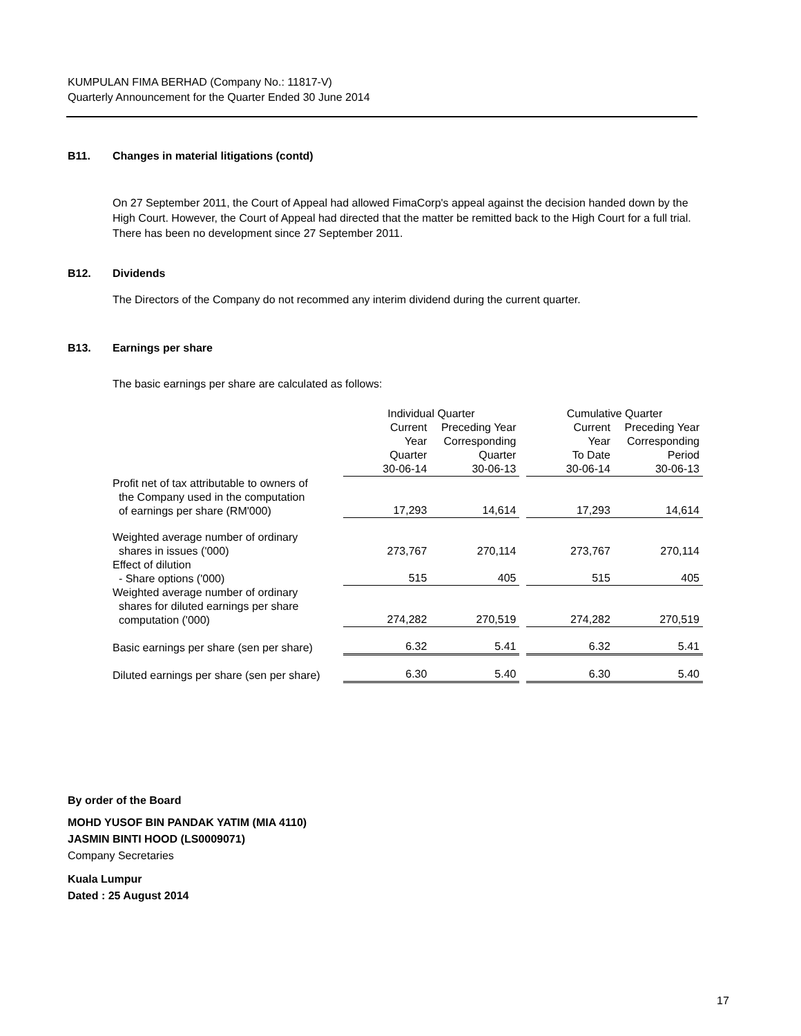KUMPULAN FIMA BERHAD (Company No.: 11817-V)
Quarterly Announcement for the Quarter Ended 30 June 2014
B11. Changes in material litigations (contd)
On 27 September 2011, the Court of Appeal had allowed FimaCorp's appeal against the decision handed down by the High Court. However, the Court of Appeal had directed that the matter be remitted back to the High Court for a full trial. There has been no development since 27 September 2011.
B12. Dividends
The Directors of the Company do not recommed any interim dividend during the current quarter.
B13. Earnings per share
The basic earnings per share are calculated as follows:
| | Individual Quarter | | | Cumulative Quarter | |
| | Current | Preceding Year | | Current | Preceding Year |
| | Year | Corresponding | | Year | Corresponding |
| | Quarter | Quarter | | To Date | Period |
| | 30-06-14 | 30-06-13 | | 30-06-14 | 30-06-13 |
| Profit net of tax attributable to owners of the Company used in the computation of earnings per share (RM'000) | 17,293 | 14,614 | | 17,293 | 14,614 |
| Weighted average number of ordinary shares in issues ('000) | 273,767 | 270,114 | | 273,767 | 270,114 |
| Effect of dilution - Share options ('000) | 515 | 405 | | 515 | 405 |
| Weighted average number of ordinary shares for diluted earnings per share computation ('000) | 274,282 | 270,519 | | 274,282 | 270,519 |
| Basic earnings per share (sen per share) | 6.32 | 5.41 | | 6.32 | 5.41 |
| Diluted earnings per share (sen per share) | 6.30 | 5.40 | | 6.30 | 5.40 |
By order of the Board
MOHD YUSOF BIN PANDAK YATIM (MIA 4110)
JASMIN BINTI HOOD (LS0009071)
Company Secretaries
Kuala Lumpur
Dated : 25 August 2014
17